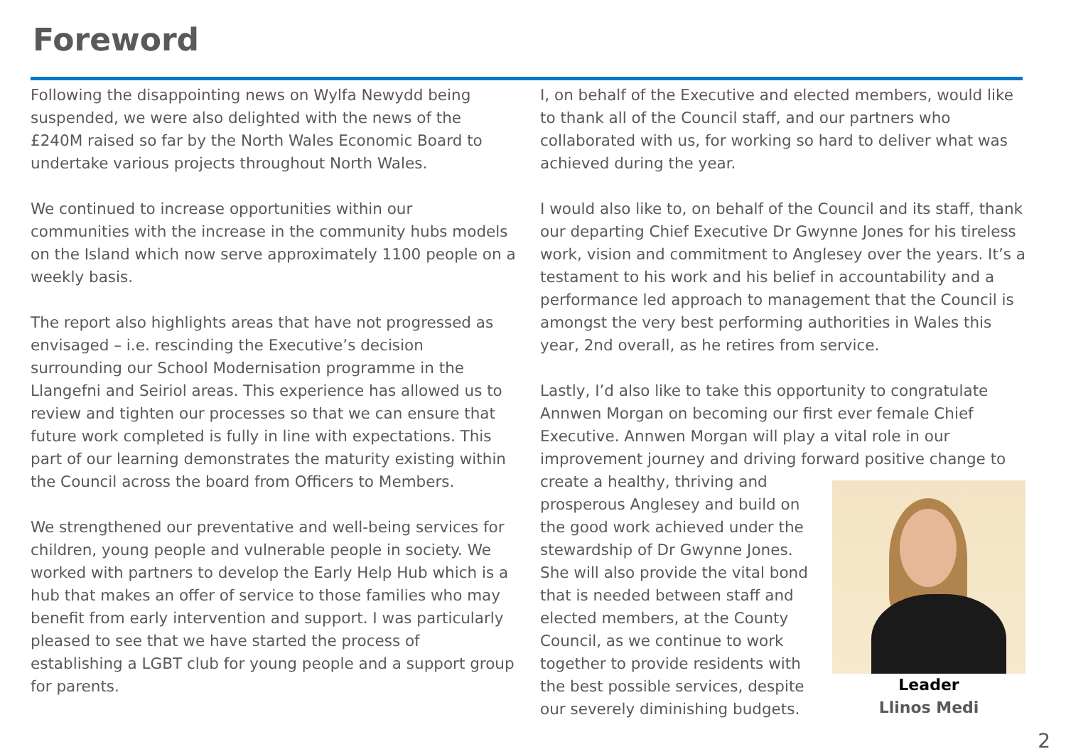Foreword
Following the disappointing news on Wylfa Newydd being suspended, we were also delighted with the news of the £240M raised so far by the North Wales Economic Board to undertake various projects throughout North Wales.
We continued to increase opportunities within our communities with the increase in the community hubs models on the Island which now serve approximately 1100 people on a weekly basis.
The report also highlights areas that have not progressed as envisaged – i.e. rescinding the Executive’s decision surrounding our School Modernisation programme in the Llangefni and Seiriol areas. This experience has allowed us to review and tighten our processes so that we can ensure that future work completed is fully in line with expectations. This part of our learning demonstrates the maturity existing within the Council across the board from Officers to Members.
We strengthened our preventative and well-being services for children, young people and vulnerable people in society. We worked with partners to develop the Early Help Hub which is a hub that makes an offer of service to those families who may benefit from early intervention and support. I was particularly pleased to see that we have started the process of establishing a LGBT club for young people and a support group for parents.
I, on behalf of the Executive and elected members, would like to thank all of the Council staff, and our partners who collaborated with us, for working so hard to deliver what was achieved during the year.
I would also like to, on behalf of the Council and its staff, thank our departing Chief Executive Dr Gwynne Jones for his tireless work, vision and commitment to Anglesey over the years. It’s a testament to his work and his belief in accountability and a performance led approach to management that the Council is amongst the very best performing authorities in Wales this year, 2nd overall, as he retires from service.
Lastly, I’d also like to take this opportunity to congratulate Annwen Morgan on becoming our first ever female Chief Executive. Annwen Morgan will play a vital role in our improvement journey and driving forward positive change to create a healthy, thriving and Leader
Llinos Medi prosperous Anglesey and build on the good work achieved under the stewardship of Dr Gwynne Jones. She will also provide the vital bond that is needed between staff and elected members, at the County Council, as we continue to work together to provide residents with the best possible services, despite our severely diminishing budgets.
2